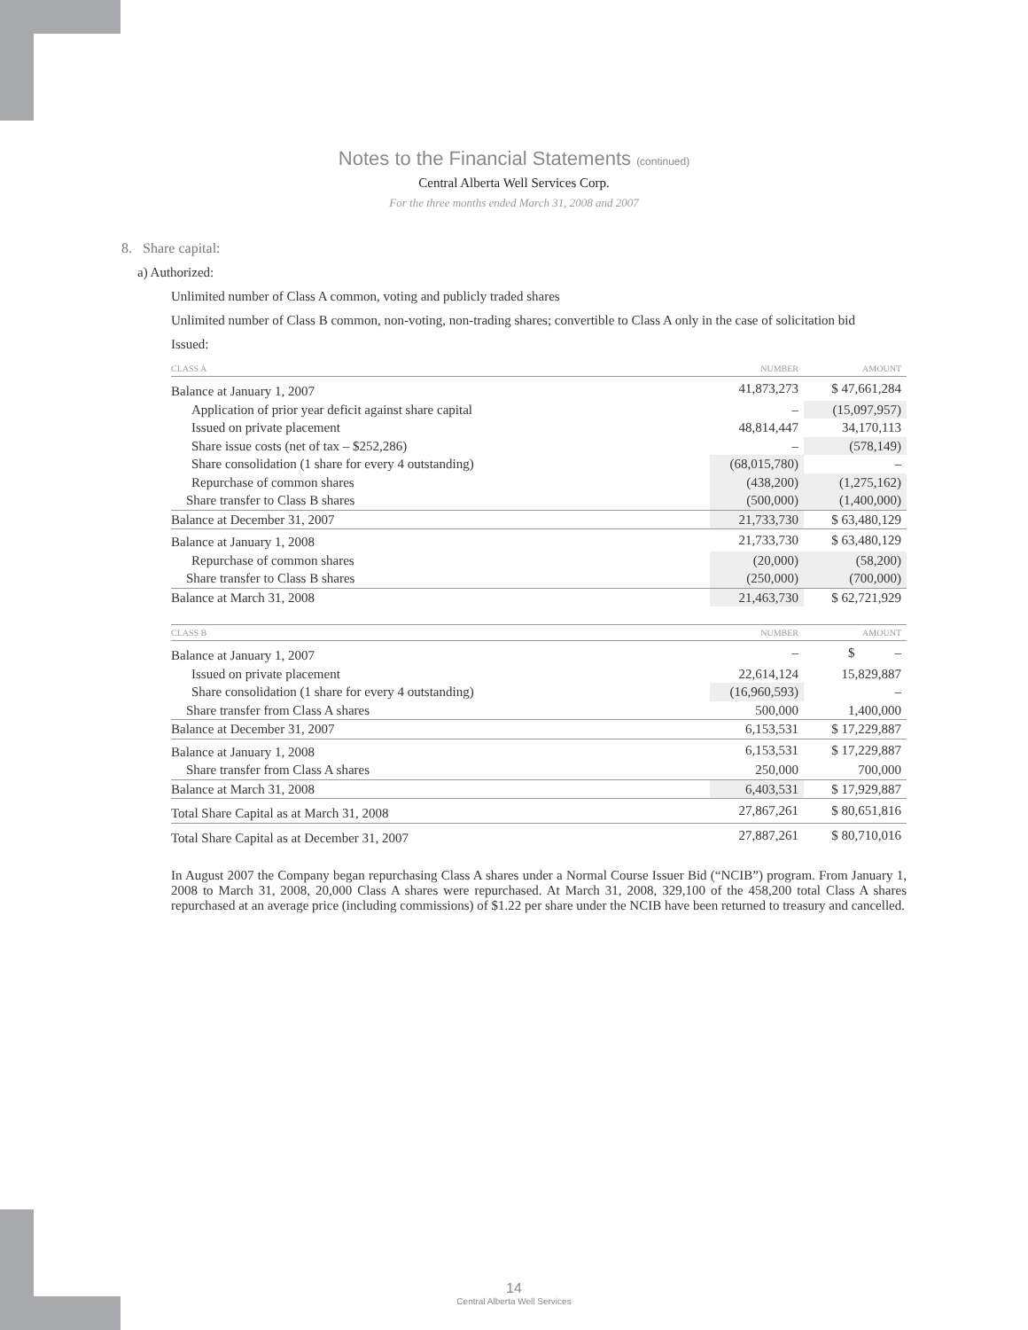Notes to the Financial Statements (continued)
Central Alberta Well Services Corp.
For the three months ended March 31, 2008 and 2007
8. Share capital:
a) Authorized:
Unlimited number of Class A common, voting and publicly traded shares
Unlimited number of Class B common, non-voting, non-trading shares; convertible to Class A only in the case of solicitation bid
Issued:
| CLASS A | NUMBER | AMOUNT |
| --- | --- | --- |
| Balance at January 1, 2007 | 41,873,273 | $ 47,661,284 |
| Application of prior year deficit against share capital | – | (15,097,957) |
| Issued on private placement | 48,814,447 | 34,170,113 |
| Share issue costs (net of tax – $252,286) | – | (578,149) |
| Share consolidation (1 share for every 4 outstanding) | (68,015,780) | – |
| Repurchase of common shares | (438,200) | (1,275,162) |
| Share transfer to Class B shares | (500,000) | (1,400,000) |
| Balance at December 31, 2007 | 21,733,730 | $ 63,480,129 |
| Balance at January 1, 2008 | 21,733,730 | $ 63,480,129 |
| Repurchase of common shares | (20,000) | (58,200) |
| Share transfer to Class B shares | (250,000) | (700,000) |
| Balance at March 31, 2008 | 21,463,730 | $ 62,721,929 |
| CLASS B | NUMBER | AMOUNT |
| --- | --- | --- |
| Balance at January 1, 2007 | – | $ – |
| Issued on private placement | 22,614,124 | 15,829,887 |
| Share consolidation (1 share for every 4 outstanding) | (16,960,593) | – |
| Share transfer from Class A shares | 500,000 | 1,400,000 |
| Balance at December 31, 2007 | 6,153,531 | $ 17,229,887 |
| Balance at January 1, 2008 | 6,153,531 | $ 17,229,887 |
| Share transfer from Class A shares | 250,000 | 700,000 |
| Balance at March 31, 2008 | 6,403,531 | $ 17,929,887 |
| Total Share Capital as at March 31, 2008 | 27,867,261 | $ 80,651,816 |
| Total Share Capital as at December 31, 2007 | 27,887,261 | $ 80,710,016 |
In August 2007 the Company began repurchasing Class A shares under a Normal Course Issuer Bid (“NCIB”) program. From January 1, 2008 to March 31, 2008, 20,000 Class A shares were repurchased. At March 31, 2008, 329,100 of the 458,200 total Class A shares repurchased at an average price (including commissions) of $1.22 per share under the NCIB have been returned to treasury and cancelled.
14
Central Alberta Well Services